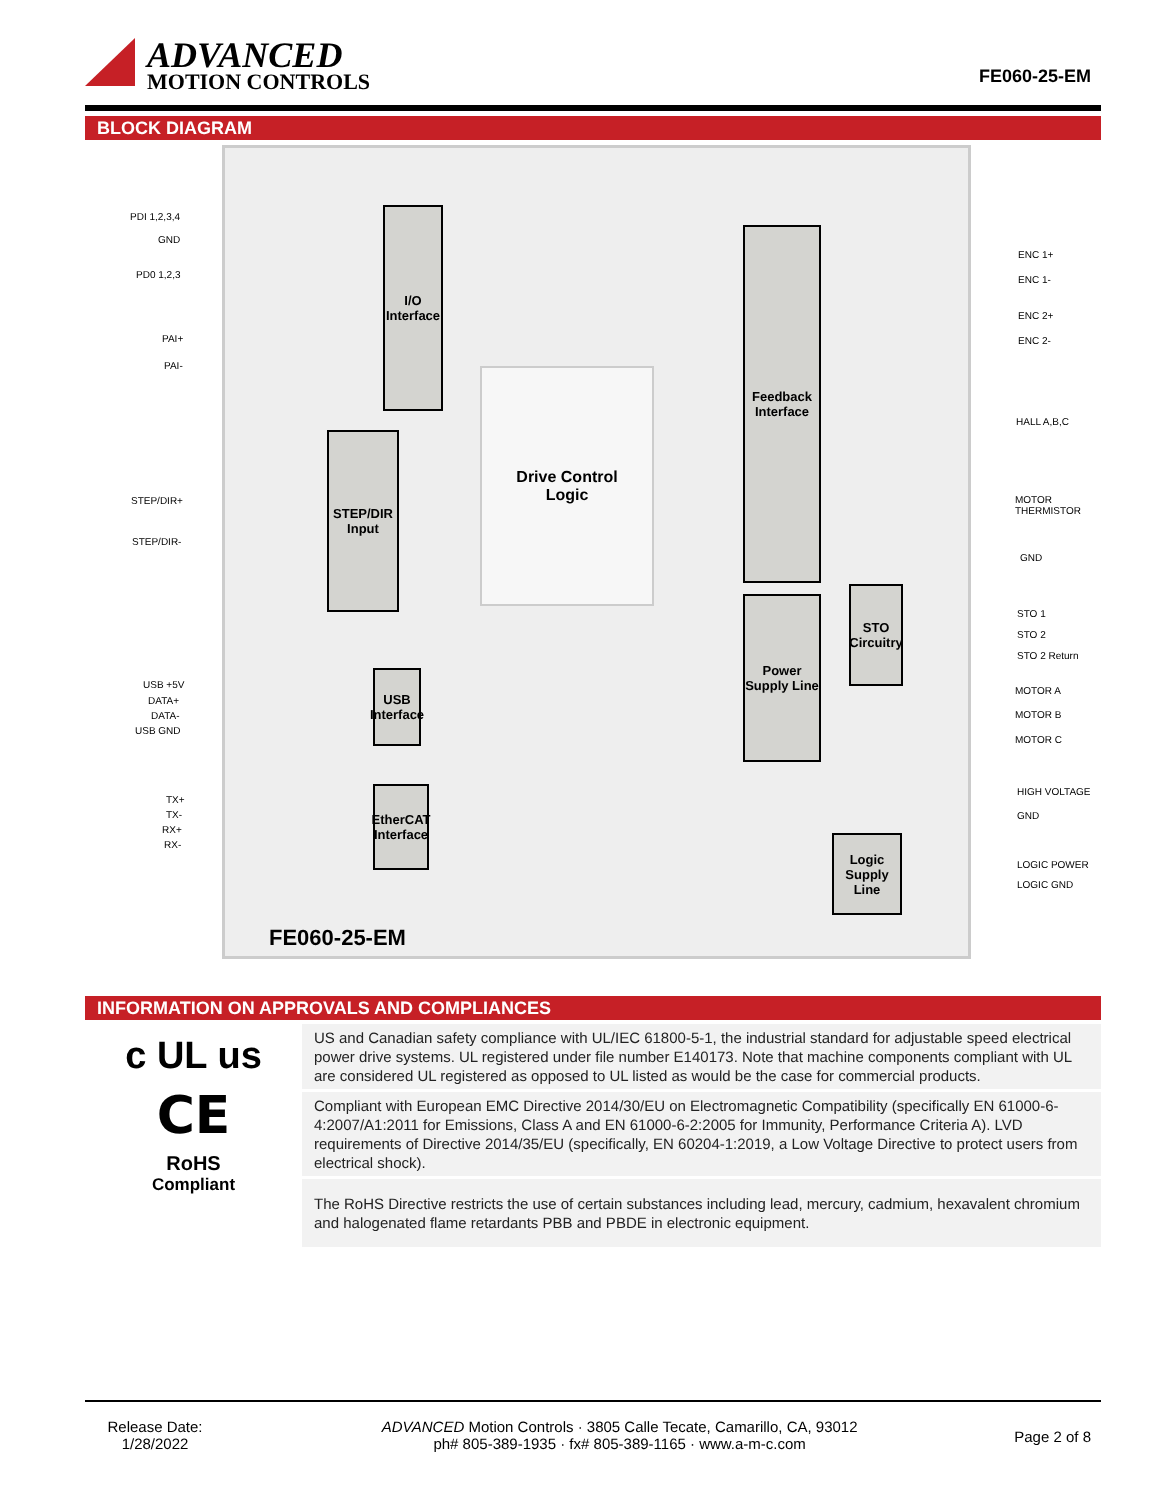ADVANCED
MOTION CONTROLS
FE060-25-EM
BLOCK DIAGRAM
I/O
Interface
STEP/DIR
Input
Drive Control
Logic
Feedback
Interface
STO
Circuitry
Power
Supply Line
USB
Interface
EtherCAT
Interface
Logic
Supply
Line
FE060-25-EM
PDI 1,2,3,4
GND
PD0 1,2,3
PAI+
PAI-
STEP/DIR+
STEP/DIR-
USB +5V
DATA+
DATA-
USB GND
TX+
TX-
RX+
RX-
ENC 1+
ENC 1-
ENC 2+
ENC 2-
HALL A,B,C
MOTOR
THERMISTOR
GND
STO 1
STO 2
STO 2 Return
MOTOR A
MOTOR B
MOTOR C
HIGH VOLTAGE
GND
LOGIC POWER
LOGIC GND
INFORMATION ON APPROVALS AND COMPLIANCES
c UL us
CE
RoHS
Compliant
US and Canadian safety compliance with UL/IEC 61800-5-1, the industrial standard for adjustable speed electrical power drive systems. UL registered under file number E140173. Note that machine components compliant with UL are considered UL registered as opposed to UL listed as would be the case for commercial products.
Compliant with European EMC Directive 2014/30/EU on Electromagnetic Compatibility (specifically EN 61000-6-4:2007/A1:2011 for Emissions, Class A and EN 61000-6-2:2005 for Immunity, Performance Criteria A). LVD requirements of Directive 2014/35/EU (specifically, EN 60204-1:2019, a Low Voltage Directive to protect users from electrical shock).
The RoHS Directive restricts the use of certain substances including lead, mercury, cadmium, hexavalent chromium and halogenated flame retardants PBB and PBDE in electronic equipment.
Release Date:
1/28/2022
ADVANCED Motion Controls · 3805 Calle Tecate, Camarillo, CA, 93012
ph# 805-389-1935 · fx# 805-389-1165 · www.a-m-c.com
Page 2 of 8